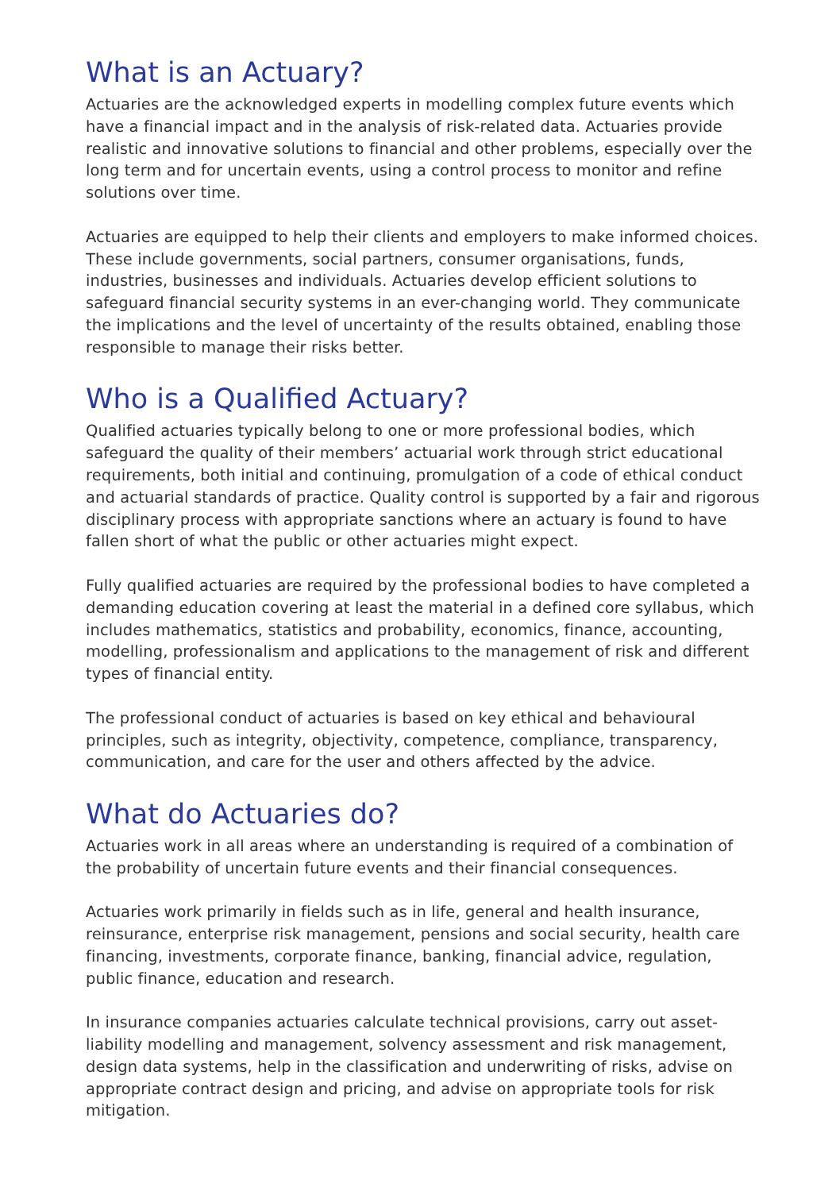What is an Actuary?
Actuaries are the acknowledged experts in modelling complex future events which have a financial impact and in the analysis of risk-related data. Actuaries provide realistic and innovative solutions to financial and other problems, especially over the long term and for uncertain events, using a control process to monitor and refine solutions over time.
Actuaries are equipped to help their clients and employers to make informed choices. These include governments, social partners, consumer organisations, funds, industries, businesses and individuals. Actuaries develop efficient solutions to safeguard financial security systems in an ever-changing world. They communicate the implications and the level of uncertainty of the results obtained, enabling those responsible to manage their risks better.
Who is a Qualified Actuary?
Qualified actuaries typically belong to one or more professional bodies, which safeguard the quality of their members’ actuarial work through strict educational requirements, both initial and continuing, promulgation of a code of ethical conduct and actuarial standards of practice. Quality control is supported by a fair and rigorous disciplinary process with appropriate sanctions where an actuary is found to have fallen short of what the public or other actuaries might expect.
Fully qualified actuaries are required by the professional bodies to have completed a demanding education covering at least the material in a defined core syllabus, which includes mathematics, statistics and probability, economics, finance, accounting, modelling, professionalism and applications to the management of risk and different types of financial entity.
The professional conduct of actuaries is based on key ethical and behavioural principles, such as integrity, objectivity, competence, compliance, transparency, communication, and care for the user and others affected by the advice.
What do Actuaries do?
Actuaries work in all areas where an understanding is required of a combination of the probability of uncertain future events and their financial consequences.
Actuaries work primarily in fields such as in life, general and health insurance, reinsurance, enterprise risk management, pensions and social security, health care financing, investments, corporate finance, banking, financial advice, regulation, public finance, education and research.
In insurance companies actuaries calculate technical provisions, carry out asset-liability modelling and management, solvency assessment and risk management, design data systems, help in the classification and underwriting of risks, advise on appropriate contract design and pricing, and advise on appropriate tools for risk mitigation.